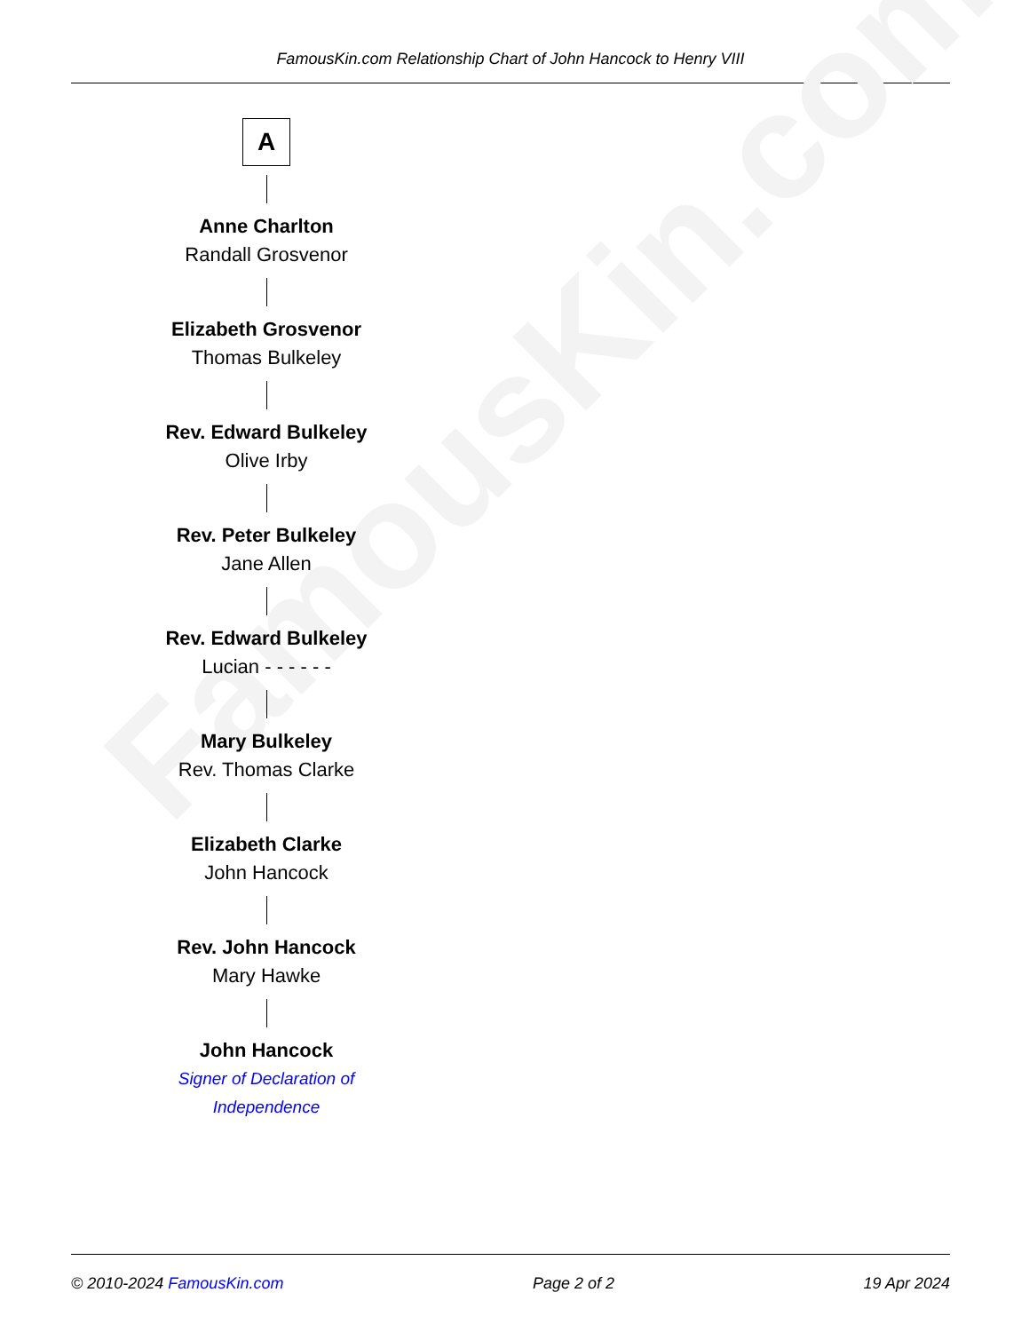FamousKin.com Relationship Chart of John Hancock to Henry VIII
FamousKin.com
A
Anne Charlton
Randall Grosvenor
Elizabeth Grosvenor
Thomas Bulkeley
Rev. Edward Bulkeley
Olive Irby
Rev. Peter Bulkeley
Jane Allen
Rev. Edward Bulkeley
Lucian - - - - - -
Mary Bulkeley
Rev. Thomas Clarke
Elizabeth Clarke
John Hancock
Rev. John Hancock
Mary Hawke
John Hancock
Signer of Declaration of Independence
© 2010-2024 FamousKin.com Page 2 of 2 19 Apr 2024